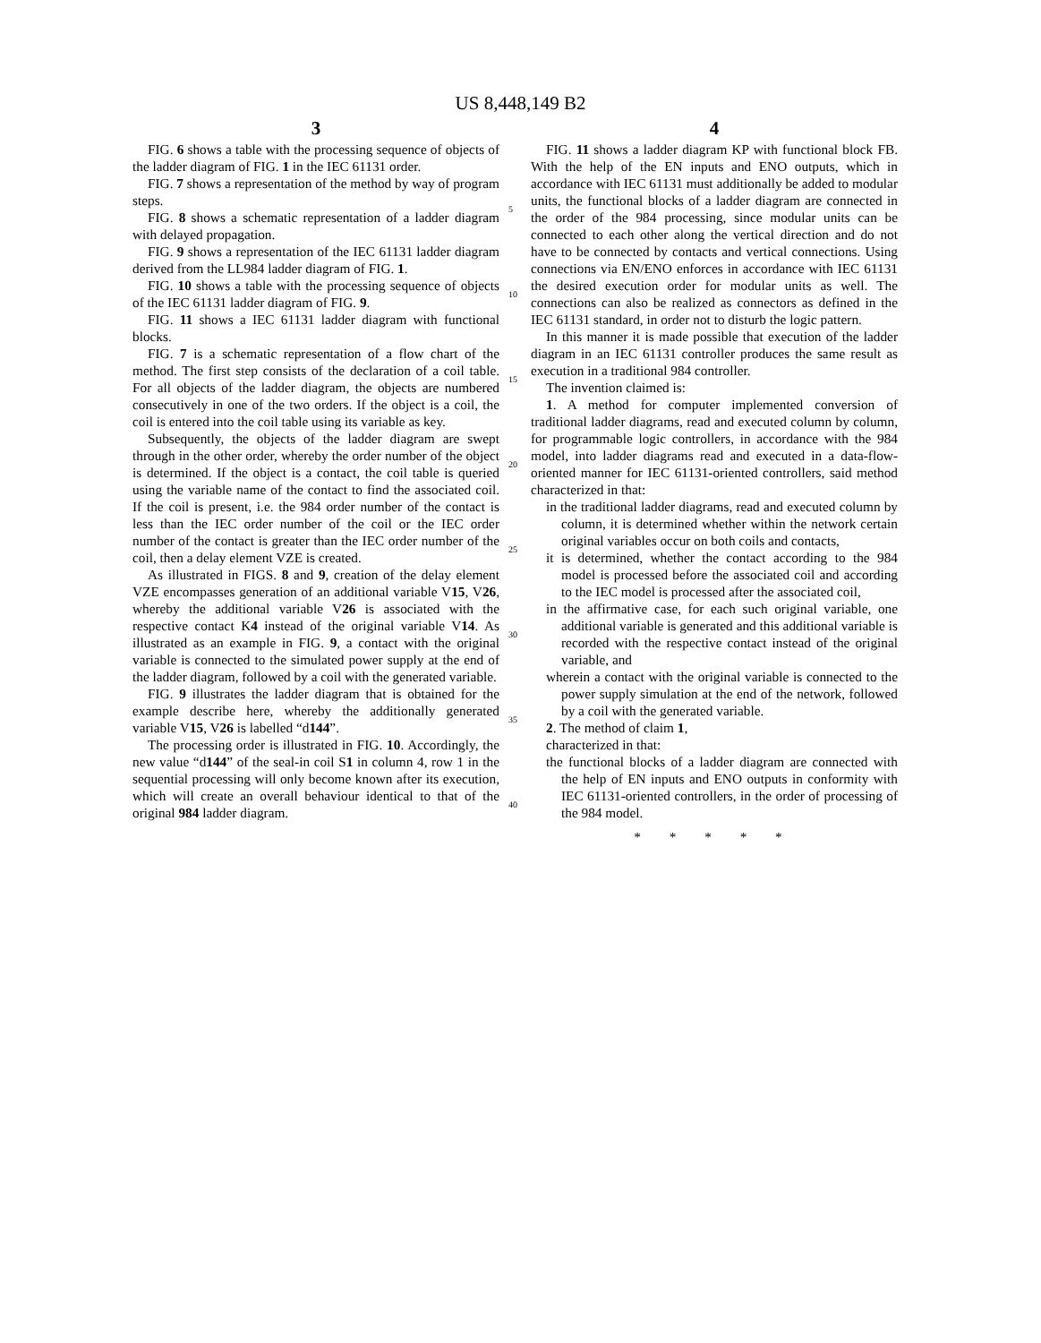US 8,448,149 B2
3
FIG. 6 shows a table with the processing sequence of objects of the ladder diagram of FIG. 1 in the IEC 61131 order.
FIG. 7 shows a representation of the method by way of program steps.
FIG. 8 shows a schematic representation of a ladder diagram with delayed propagation.
FIG. 9 shows a representation of the IEC 61131 ladder diagram derived from the LL984 ladder diagram of FIG. 1.
FIG. 10 shows a table with the processing sequence of objects of the IEC 61131 ladder diagram of FIG. 9.
FIG. 11 shows a IEC 61131 ladder diagram with functional blocks.
FIG. 7 is a schematic representation of a flow chart of the method. The first step consists of the declaration of a coil table. For all objects of the ladder diagram, the objects are numbered consecutively in one of the two orders. If the object is a coil, the coil is entered into the coil table using its variable as key.
Subsequently, the objects of the ladder diagram are swept through in the other order, whereby the order number of the object is determined. If the object is a contact, the coil table is queried using the variable name of the contact to find the associated coil. If the coil is present, i.e. the 984 order number of the contact is less than the IEC order number of the coil or the IEC order number of the contact is greater than the IEC order number of the coil, then a delay element VZE is created.
As illustrated in FIGS. 8 and 9, creation of the delay element VZE encompasses generation of an additional variable V15, V26, whereby the additional variable V26 is associated with the respective contact K4 instead of the original variable V14. As illustrated as an example in FIG. 9, a contact with the original variable is connected to the simulated power supply at the end of the ladder diagram, followed by a coil with the generated variable.
FIG. 9 illustrates the ladder diagram that is obtained for the example describe here, whereby the additionally generated variable V15, V26 is labelled “d144”.
The processing order is illustrated in FIG. 10. Accordingly, the new value “d144” of the seal-in coil S1 in column 4, row 1 in the sequential processing will only become known after its execution, which will create an overall behaviour identical to that of the original 984 ladder diagram.
5
10
15
20
25
30
35
40
4
FIG. 11 shows a ladder diagram KP with functional block FB. With the help of the EN inputs and ENO outputs, which in accordance with IEC 61131 must additionally be added to modular units, the functional blocks of a ladder diagram are connected in the order of the 984 processing, since modular units can be connected to each other along the vertical direction and do not have to be connected by contacts and vertical connections. Using connections via EN/ENO enforces in accordance with IEC 61131 the desired execution order for modular units as well. The connections can also be realized as connectors as defined in the IEC 61131 standard, in order not to disturb the logic pattern.
In this manner it is made possible that execution of the ladder diagram in an IEC 61131 controller produces the same result as execution in a traditional 984 controller.
The invention claimed is:
1. A method for computer implemented conversion of traditional ladder diagrams, read and executed column by column, for programmable logic controllers, in accordance with the 984 model, into ladder diagrams read and executed in a data-flow-oriented manner for IEC 61131-oriented controllers, said method characterized in that:
in the traditional ladder diagrams, read and executed column by column, it is determined whether within the network certain original variables occur on both coils and contacts,
it is determined, whether the contact according to the 984 model is processed before the associated coil and according to the IEC model is processed after the associated coil,
in the affirmative case, for each such original variable, one additional variable is generated and this additional variable is recorded with the respective contact instead of the original variable, and
wherein a contact with the original variable is connected to the power supply simulation at the end of the network, followed by a coil with the generated variable.
2. The method of claim 1,
characterized in that:
the functional blocks of a ladder diagram are connected with the help of EN inputs and ENO outputs in conformity with IEC 61131-oriented controllers, in the order of processing of the 984 model.
* * * * *